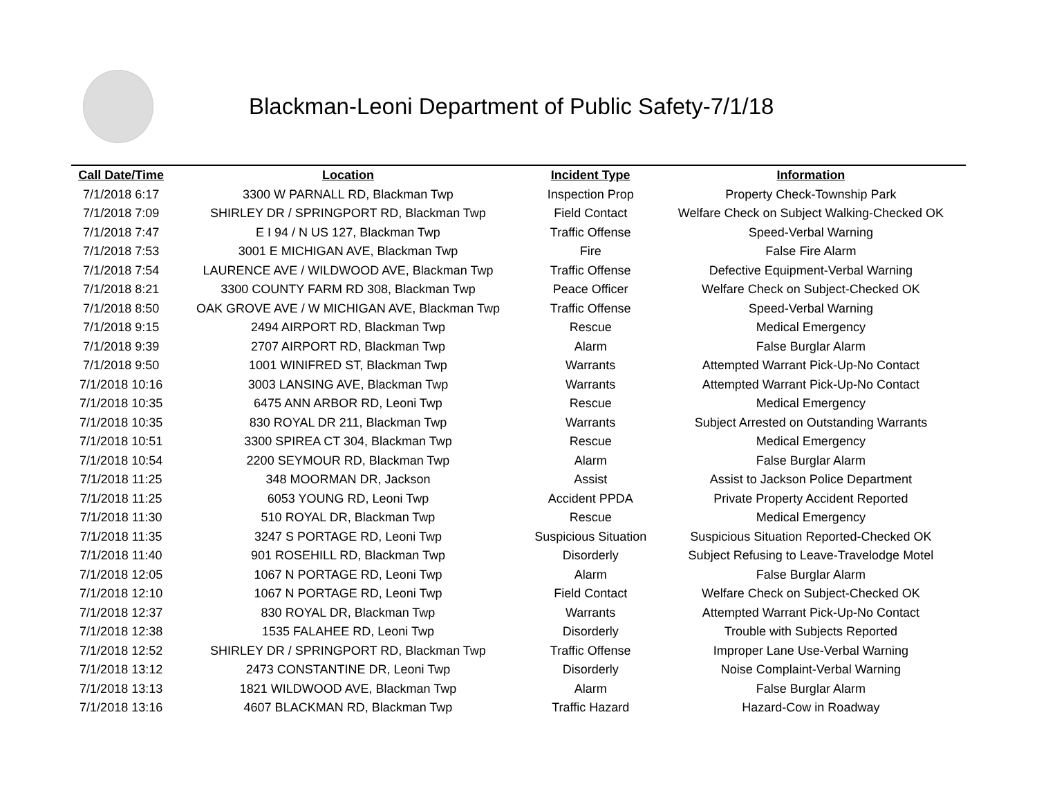Blackman-Leoni Department of Public Safety-7/1/18
| Call Date/Time | Location | Incident Type | Information |
| --- | --- | --- | --- |
| 7/1/2018 6:17 | 3300 W PARNALL RD, Blackman Twp | Inspection Prop | Property Check-Township Park |
| 7/1/2018 7:09 | SHIRLEY DR / SPRINGPORT RD, Blackman Twp | Field Contact | Welfare Check on Subject Walking-Checked OK |
| 7/1/2018 7:47 | E I 94 / N US 127, Blackman Twp | Traffic Offense | Speed-Verbal Warning |
| 7/1/2018 7:53 | 3001 E MICHIGAN AVE, Blackman Twp | Fire | False Fire Alarm |
| 7/1/2018 7:54 | LAURENCE AVE / WILDWOOD AVE, Blackman Twp | Traffic Offense | Defective Equipment-Verbal Warning |
| 7/1/2018 8:21 | 3300 COUNTY FARM RD 308, Blackman Twp | Peace Officer | Welfare Check on Subject-Checked OK |
| 7/1/2018 8:50 | OAK GROVE AVE / W MICHIGAN AVE, Blackman Twp | Traffic Offense | Speed-Verbal Warning |
| 7/1/2018 9:15 | 2494 AIRPORT RD, Blackman Twp | Rescue | Medical Emergency |
| 7/1/2018 9:39 | 2707 AIRPORT RD, Blackman Twp | Alarm | False Burglar Alarm |
| 7/1/2018 9:50 | 1001 WINIFRED ST, Blackman Twp | Warrants | Attempted Warrant Pick-Up-No Contact |
| 7/1/2018 10:16 | 3003 LANSING AVE, Blackman Twp | Warrants | Attempted Warrant Pick-Up-No Contact |
| 7/1/2018 10:35 | 6475 ANN ARBOR RD, Leoni Twp | Rescue | Medical Emergency |
| 7/1/2018 10:35 | 830 ROYAL DR 211, Blackman Twp | Warrants | Subject Arrested on Outstanding Warrants |
| 7/1/2018 10:51 | 3300 SPIREA CT 304, Blackman Twp | Rescue | Medical Emergency |
| 7/1/2018 10:54 | 2200 SEYMOUR RD, Blackman Twp | Alarm | False Burglar Alarm |
| 7/1/2018 11:25 | 348 MOORMAN DR, Jackson | Assist | Assist to Jackson Police Department |
| 7/1/2018 11:25 | 6053 YOUNG RD, Leoni Twp | Accident PPDA | Private Property Accident Reported |
| 7/1/2018 11:30 | 510 ROYAL DR, Blackman Twp | Rescue | Medical Emergency |
| 7/1/2018 11:35 | 3247 S PORTAGE RD, Leoni Twp | Suspicious Situation | Suspicious Situation Reported-Checked OK |
| 7/1/2018 11:40 | 901 ROSEHILL RD, Blackman Twp | Disorderly | Subject Refusing to Leave-Travelodge Motel |
| 7/1/2018 12:05 | 1067 N PORTAGE RD, Leoni Twp | Alarm | False Burglar Alarm |
| 7/1/2018 12:10 | 1067 N PORTAGE RD, Leoni Twp | Field Contact | Welfare Check on Subject-Checked OK |
| 7/1/2018 12:37 | 830 ROYAL DR, Blackman Twp | Warrants | Attempted Warrant Pick-Up-No Contact |
| 7/1/2018 12:38 | 1535 FALAHEE RD, Leoni Twp | Disorderly | Trouble with Subjects Reported |
| 7/1/2018 12:52 | SHIRLEY DR / SPRINGPORT RD, Blackman Twp | Traffic Offense | Improper Lane Use-Verbal Warning |
| 7/1/2018 13:12 | 2473 CONSTANTINE DR, Leoni Twp | Disorderly | Noise Complaint-Verbal Warning |
| 7/1/2018 13:13 | 1821 WILDWOOD AVE, Blackman Twp | Alarm | False Burglar Alarm |
| 7/1/2018 13:16 | 4607 BLACKMAN RD, Blackman Twp | Traffic Hazard | Hazard-Cow in Roadway |